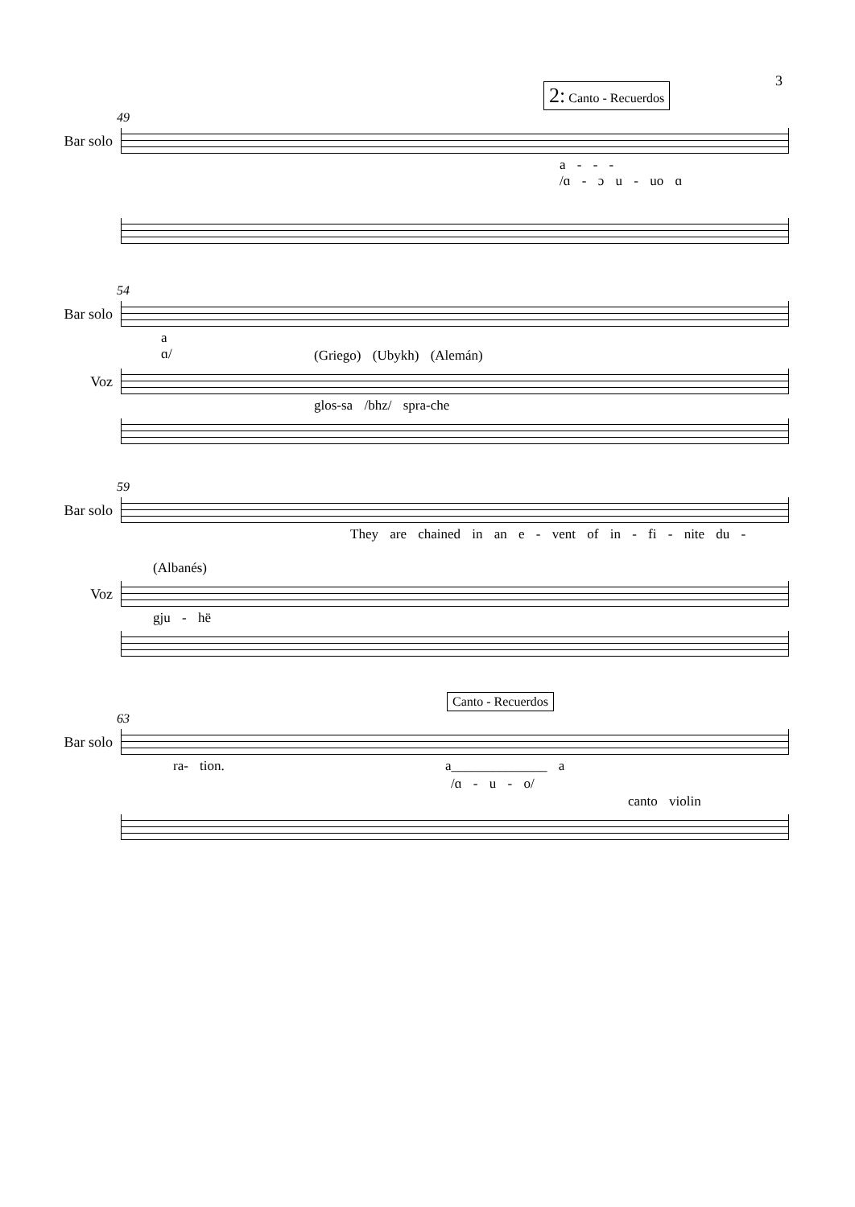3
2: Canto - Recuerdos
49
Bar solo
a - - -
/ɑ - ɔ u - uo ɑ
54
Bar solo
a
ɑ/
(Griego) (Ubykh) (Alemán)
Voz
glos-sa /bhz/ spra-che
59
Bar solo
They are chained in an e - vent of in - fi - nite du -
(Albanés)
Voz
gju - hë
Canto - Recuerdos
63
Bar solo
ra- tion. a______________ a
/ɑ - u - o/
canto violin